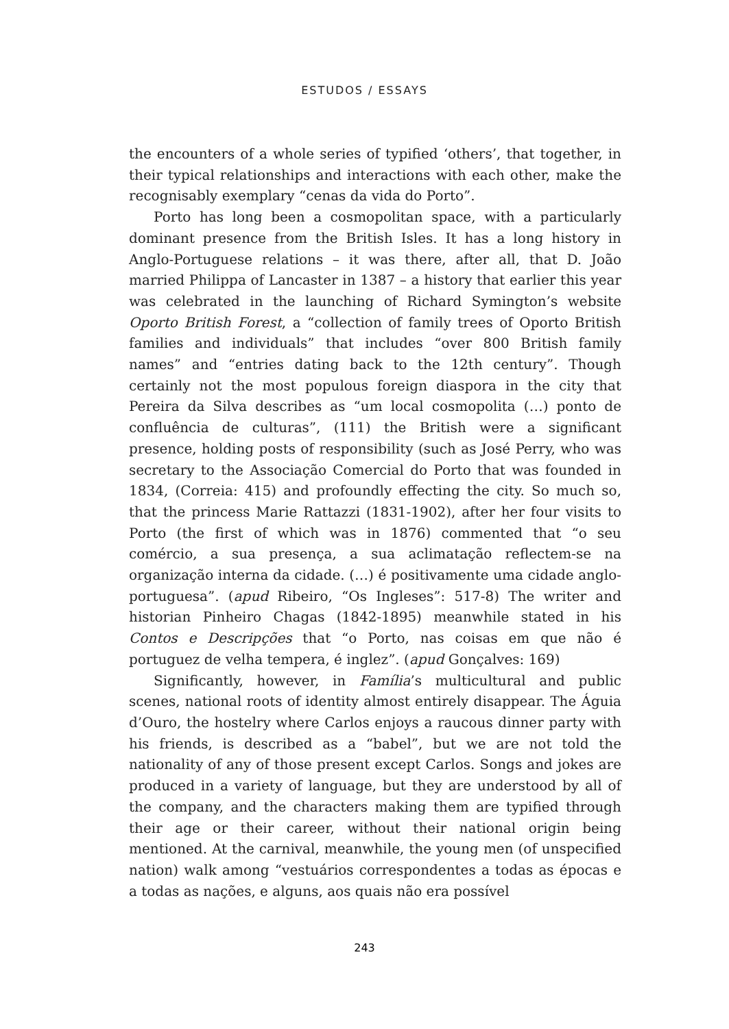ESTUDOS / ESSAYS
the encounters of a whole series of typified ‘others’, that together, in their typical relationships and interactions with each other, make the recognisably exemplary “cenas da vida do Porto”.
Porto has long been a cosmopolitan space, with a particularly dominant presence from the British Isles. It has a long history in Anglo-Portuguese relations – it was there, after all, that D. João married Philippa of Lancaster in 1387 – a history that earlier this year was celebrated in the launching of Richard Symington’s website Oporto British Forest, a “collection of family trees of Oporto British families and individuals” that includes “over 800 British family names” and “entries dating back to the 12th century”. Though certainly not the most populous foreign diaspora in the city that Pereira da Silva describes as “um local cosmopolita (…) ponto de confluência de culturas”, (111) the British were a significant presence, holding posts of responsibility (such as José Perry, who was secretary to the Associação Comercial do Porto that was founded in 1834, (Correia: 415) and profoundly effecting the city. So much so, that the princess Marie Rattazzi (1831-1902), after her four visits to Porto (the first of which was in 1876) commented that “o seu comércio, a sua presença, a sua aclimatação reflectem-se na organização interna da cidade. (…) é positivamente uma cidade anglo-portuguesa”. (apud Ribeiro, “Os Ingleses”: 517-8) The writer and historian Pinheiro Chagas (1842-1895) meanwhile stated in his Contos e Descripções that “o Porto, nas coisas em que não é portuguez de velha tempera, é inglez”. (apud Gonçalves: 169)
Significantly, however, in Família’s multicultural and public scenes, national roots of identity almost entirely disappear. The Águia d’Ouro, the hostelry where Carlos enjoys a raucous dinner party with his friends, is described as a “babel”, but we are not told the nationality of any of those present except Carlos. Songs and jokes are produced in a variety of language, but they are understood by all of the company, and the characters making them are typified through their age or their career, without their national origin being mentioned. At the carnival, meanwhile, the young men (of unspecified nation) walk among “vestuários correspondentes a todas as épocas e a todas as nações, e alguns, aos quais não era possível
243